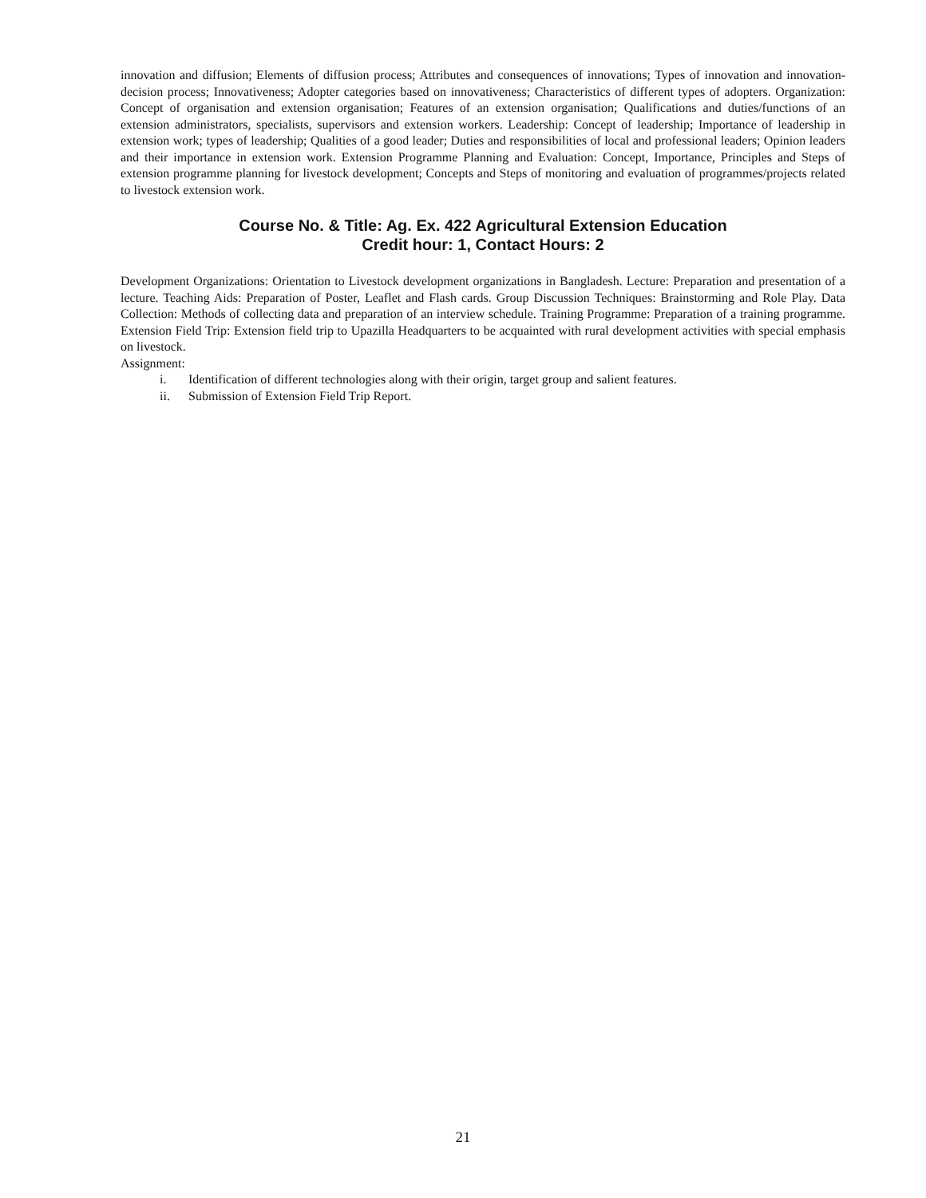innovation and diffusion; Elements of diffusion process; Attributes and consequences of innovations; Types of innovation and innovation-decision process; Innovativeness; Adopter categories based on innovativeness; Characteristics of different types of adopters. Organization: Concept of organisation and extension organisation; Features of an extension organisation; Qualifications and duties/functions of an extension administrators, specialists, supervisors and extension workers. Leadership: Concept of leadership; Importance of leadership in extension work; types of leadership; Qualities of a good leader; Duties and responsibilities of local and professional leaders; Opinion leaders and their importance in extension work. Extension Programme Planning and Evaluation: Concept, Importance, Principles and Steps of extension programme planning for livestock development; Concepts and Steps of monitoring and evaluation of programmes/projects related to livestock extension work.
Course No. & Title: Ag. Ex. 422 Agricultural Extension Education
Credit hour: 1, Contact Hours: 2
Development Organizations: Orientation to Livestock development organizations in Bangladesh. Lecture: Preparation and presentation of a lecture. Teaching Aids: Preparation of Poster, Leaflet and Flash cards. Group Discussion Techniques: Brainstorming and Role Play. Data Collection: Methods of collecting data and preparation of an interview schedule. Training Programme: Preparation of a training programme. Extension Field Trip: Extension field trip to Upazilla Headquarters to be acquainted with rural development activities with special emphasis on livestock.
Assignment:
i. Identification of different technologies along with their origin, target group and salient features.
ii. Submission of Extension Field Trip Report.
21